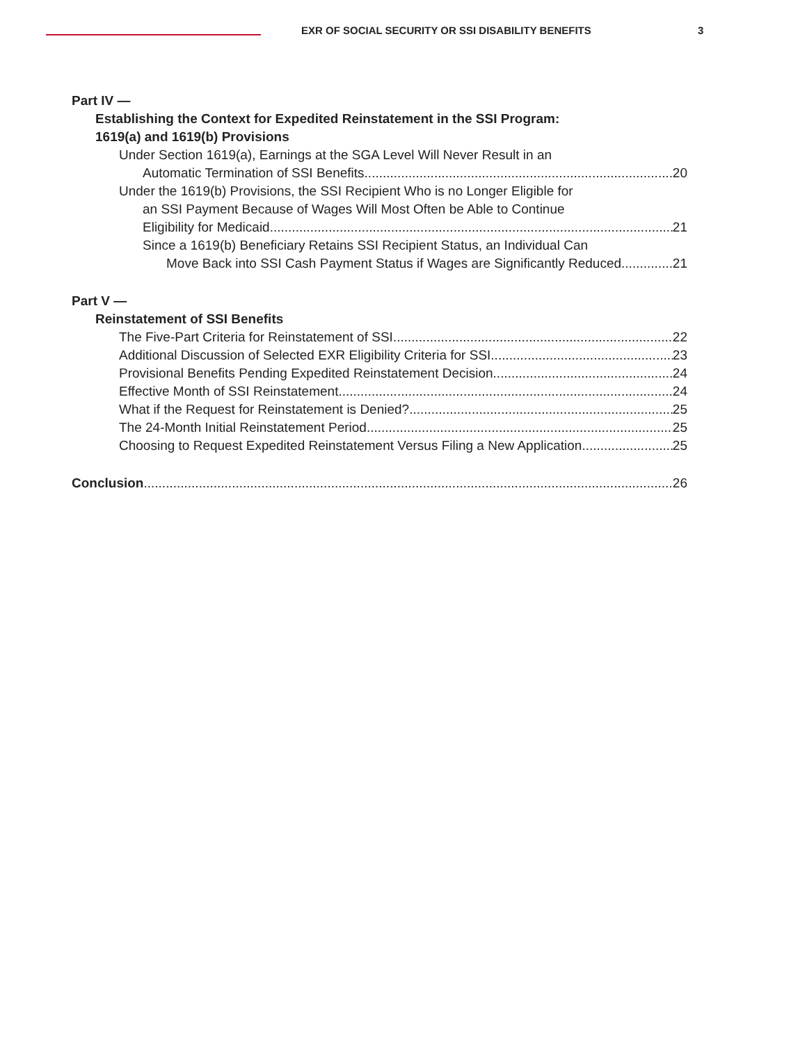EXR OF SOCIAL SECURITY OR SSI DISABILITY BENEFITS
3
Part IV —
Establishing the Context for Expedited Reinstatement in the SSI Program:
1619(a) and 1619(b) Provisions
Under Section 1619(a), Earnings at the SGA Level Will Never Result in an
Automatic Termination of SSI Benefits 20
Under the 1619(b) Provisions, the SSI Recipient Who is no Longer Eligible for
an SSI Payment Because of Wages Will Most Often be Able to Continue
Eligibility for Medicaid 21
Since a 1619(b) Beneficiary Retains SSI Recipient Status, an Individual Can
Move Back into SSI Cash Payment Status if Wages are Significantly Reduced 21
Part V —
Reinstatement of SSI Benefits
The Five-Part Criteria for Reinstatement of SSI 22
Additional Discussion of Selected EXR Eligibility Criteria for SSI 23
Provisional Benefits Pending Expedited Reinstatement Decision 24
Effective Month of SSI Reinstatement 24
What if the Request for Reinstatement is Denied? 25
The 24-Month Initial Reinstatement Period 25
Choosing to Request Expedited Reinstatement Versus Filing a New Application 25
Conclusion 26